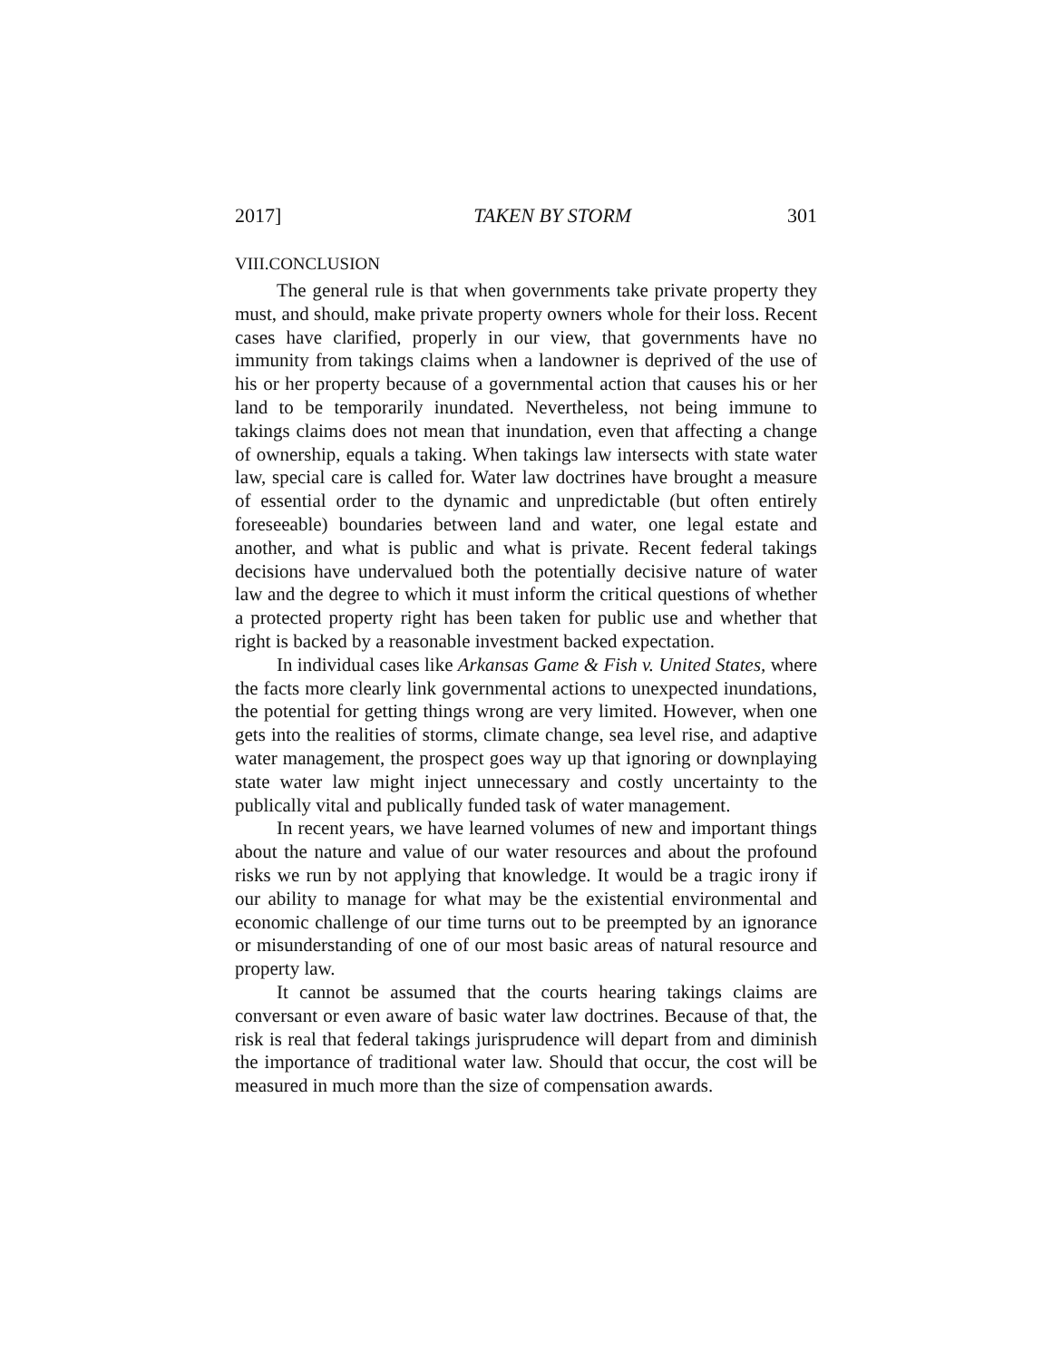2017] TAKEN BY STORM 301
VIII.CONCLUSION
The general rule is that when governments take private property they must, and should, make private property owners whole for their loss. Recent cases have clarified, properly in our view, that governments have no immunity from takings claims when a landowner is deprived of the use of his or her property because of a governmental action that causes his or her land to be temporarily inundated. Nevertheless, not being immune to takings claims does not mean that inundation, even that affecting a change of ownership, equals a taking. When takings law intersects with state water law, special care is called for. Water law doctrines have brought a measure of essential order to the dynamic and unpredictable (but often entirely foreseeable) boundaries between land and water, one legal estate and another, and what is public and what is private. Recent federal takings decisions have undervalued both the potentially decisive nature of water law and the degree to which it must inform the critical questions of whether a protected property right has been taken for public use and whether that right is backed by a reasonable investment backed expectation.
In individual cases like Arkansas Game & Fish v. United States, where the facts more clearly link governmental actions to unexpected inundations, the potential for getting things wrong are very limited. However, when one gets into the realities of storms, climate change, sea level rise, and adaptive water management, the prospect goes way up that ignoring or downplaying state water law might inject unnecessary and costly uncertainty to the publically vital and publically funded task of water management.
In recent years, we have learned volumes of new and important things about the nature and value of our water resources and about the profound risks we run by not applying that knowledge. It would be a tragic irony if our ability to manage for what may be the existential environmental and economic challenge of our time turns out to be preempted by an ignorance or misunderstanding of one of our most basic areas of natural resource and property law.
It cannot be assumed that the courts hearing takings claims are conversant or even aware of basic water law doctrines. Because of that, the risk is real that federal takings jurisprudence will depart from and diminish the importance of traditional water law. Should that occur, the cost will be measured in much more than the size of compensation awards.